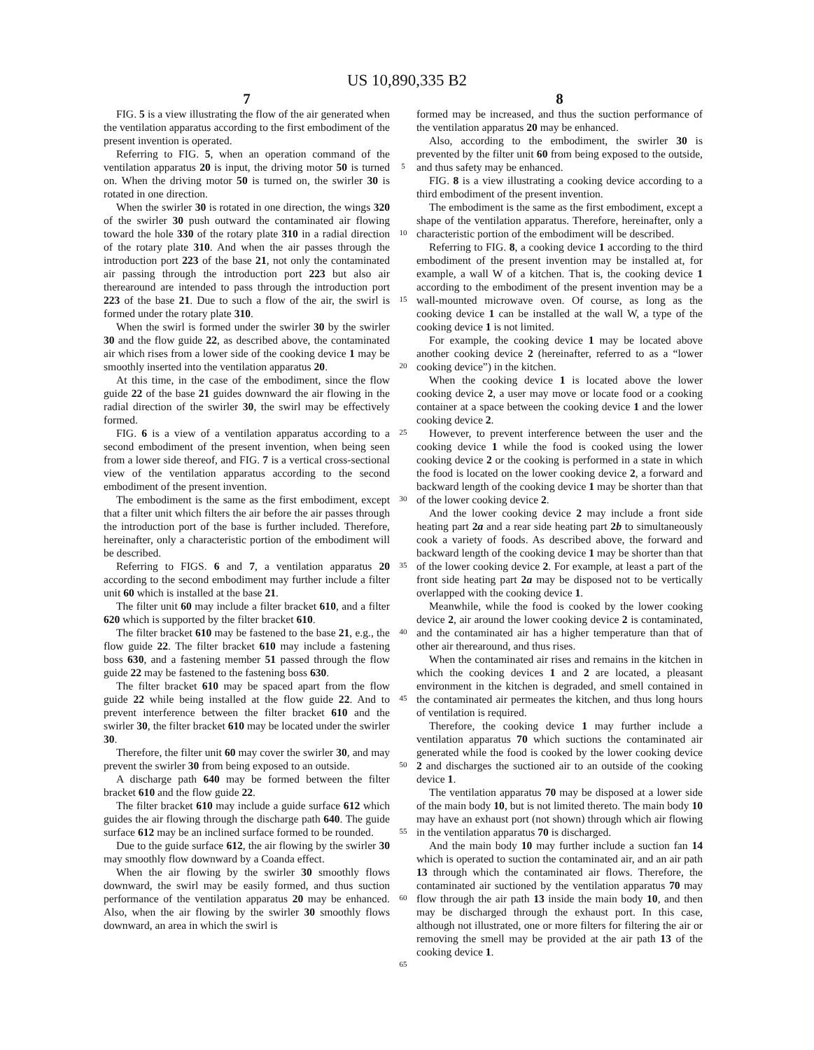US 10,890,335 B2
7
FIG. 5 is a view illustrating the flow of the air generated when the ventilation apparatus according to the first embodiment of the present invention is operated.
Referring to FIG. 5, when an operation command of the ventilation apparatus 20 is input, the driving motor 50 is turned on. When the driving motor 50 is turned on, the swirler 30 is rotated in one direction.
When the swirler 30 is rotated in one direction, the wings 320 of the swirler 30 push outward the contaminated air flowing toward the hole 330 of the rotary plate 310 in a radial direction of the rotary plate 310. And when the air passes through the introduction port 223 of the base 21, not only the contaminated air passing through the introduction port 223 but also air therearound are intended to pass through the introduction port 223 of the base 21. Due to such a flow of the air, the swirl is formed under the rotary plate 310.
When the swirl is formed under the swirler 30 by the swirler 30 and the flow guide 22, as described above, the contaminated air which rises from a lower side of the cooking device 1 may be smoothly inserted into the ventilation apparatus 20.
At this time, in the case of the embodiment, since the flow guide 22 of the base 21 guides downward the air flowing in the radial direction of the swirler 30, the swirl may be effectively formed.
FIG. 6 is a view of a ventilation apparatus according to a second embodiment of the present invention, when being seen from a lower side thereof, and FIG. 7 is a vertical cross-sectional view of the ventilation apparatus according to the second embodiment of the present invention.
The embodiment is the same as the first embodiment, except that a filter unit which filters the air before the air passes through the introduction port of the base is further included. Therefore, hereinafter, only a characteristic portion of the embodiment will be described.
Referring to FIGS. 6 and 7, a ventilation apparatus 20 according to the second embodiment may further include a filter unit 60 which is installed at the base 21.
The filter unit 60 may include a filter bracket 610, and a filter 620 which is supported by the filter bracket 610.
The filter bracket 610 may be fastened to the base 21, e.g., the flow guide 22. The filter bracket 610 may include a fastening boss 630, and a fastening member 51 passed through the flow guide 22 may be fastened to the fastening boss 630.
The filter bracket 610 may be spaced apart from the flow guide 22 while being installed at the flow guide 22. And to prevent interference between the filter bracket 610 and the swirler 30, the filter bracket 610 may be located under the swirler 30.
Therefore, the filter unit 60 may cover the swirler 30, and may prevent the swirler 30 from being exposed to an outside.
A discharge path 640 may be formed between the filter bracket 610 and the flow guide 22.
The filter bracket 610 may include a guide surface 612 which guides the air flowing through the discharge path 640. The guide surface 612 may be an inclined surface formed to be rounded.
Due to the guide surface 612, the air flowing by the swirler 30 may smoothly flow downward by a Coanda effect.
When the air flowing by the swirler 30 smoothly flows downward, the swirl may be easily formed, and thus suction performance of the ventilation apparatus 20 may be enhanced. Also, when the air flowing by the swirler 30 smoothly flows downward, an area in which the swirl is
5
10
15
20
25
30
35
40
45
50
55
60
65
8
formed may be increased, and thus the suction performance of the ventilation apparatus 20 may be enhanced.
Also, according to the embodiment, the swirler 30 is prevented by the filter unit 60 from being exposed to the outside, and thus safety may be enhanced.
FIG. 8 is a view illustrating a cooking device according to a third embodiment of the present invention.
The embodiment is the same as the first embodiment, except a shape of the ventilation apparatus. Therefore, hereinafter, only a characteristic portion of the embodiment will be described.
Referring to FIG. 8, a cooking device 1 according to the third embodiment of the present invention may be installed at, for example, a wall W of a kitchen. That is, the cooking device 1 according to the embodiment of the present invention may be a wall-mounted microwave oven. Of course, as long as the cooking device 1 can be installed at the wall W, a type of the cooking device 1 is not limited.
For example, the cooking device 1 may be located above another cooking device 2 (hereinafter, referred to as a “lower cooking device”) in the kitchen.
When the cooking device 1 is located above the lower cooking device 2, a user may move or locate food or a cooking container at a space between the cooking device 1 and the lower cooking device 2.
However, to prevent interference between the user and the cooking device 1 while the food is cooked using the lower cooking device 2 or the cooking is performed in a state in which the food is located on the lower cooking device 2, a forward and backward length of the cooking device 1 may be shorter than that of the lower cooking device 2.
And the lower cooking device 2 may include a front side heating part 2a and a rear side heating part 2b to simultaneously cook a variety of foods. As described above, the forward and backward length of the cooking device 1 may be shorter than that of the lower cooking device 2. For example, at least a part of the front side heating part 2a may be disposed not to be vertically overlapped with the cooking device 1.
Meanwhile, while the food is cooked by the lower cooking device 2, air around the lower cooking device 2 is contaminated, and the contaminated air has a higher temperature than that of other air therearound, and thus rises.
When the contaminated air rises and remains in the kitchen in which the cooking devices 1 and 2 are located, a pleasant environment in the kitchen is degraded, and smell contained in the contaminated air permeates the kitchen, and thus long hours of ventilation is required.
Therefore, the cooking device 1 may further include a ventilation apparatus 70 which suctions the contaminated air generated while the food is cooked by the lower cooking device 2 and discharges the suctioned air to an outside of the cooking device 1.
The ventilation apparatus 70 may be disposed at a lower side of the main body 10, but is not limited thereto. The main body 10 may have an exhaust port (not shown) through which air flowing in the ventilation apparatus 70 is discharged.
And the main body 10 may further include a suction fan 14 which is operated to suction the contaminated air, and an air path 13 through which the contaminated air flows. Therefore, the contaminated air suctioned by the ventilation apparatus 70 may flow through the air path 13 inside the main body 10, and then may be discharged through the exhaust port. In this case, although not illustrated, one or more filters for filtering the air or removing the smell may be provided at the air path 13 of the cooking device 1.